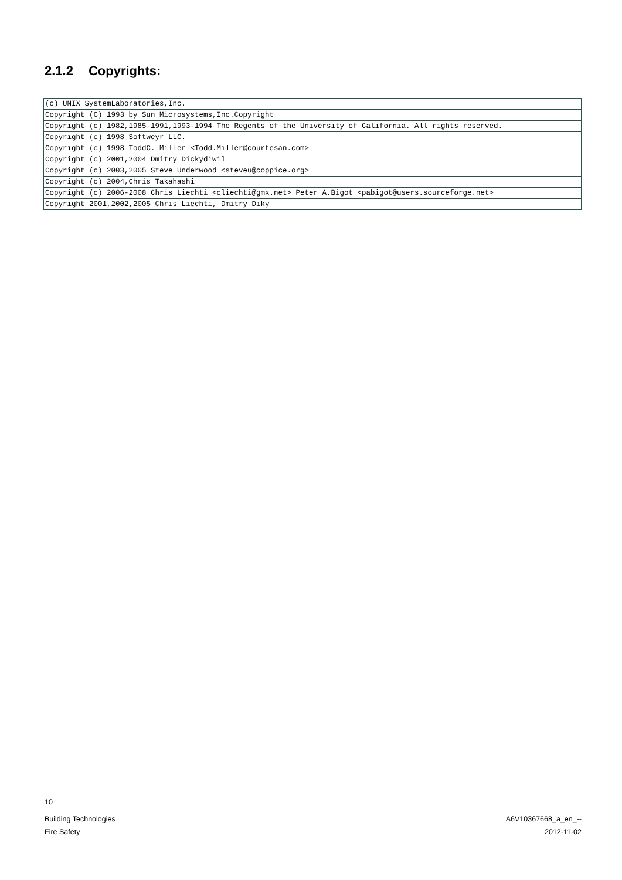2.1.2 Copyrights:
| (c) UNIX SystemLaboratories,Inc. |
| Copyright (C) 1993 by Sun Microsystems,Inc.Copyright |
| Copyright (c) 1982,1985-1991,1993-1994 The Regents of the University of California. All rights reserved. |
| Copyright (c) 1998 Softweyr LLC. |
| Copyright (c) 1998 ToddC. Miller <Todd.Miller@courtesan.com> |
| Copyright (c) 2001,2004 Dmitry Dickydiwil |
| Copyright (c) 2003,2005 Steve Underwood <steveu@coppice.org> |
| Copyright (c) 2004,Chris Takahashi |
| Copyright (c) 2006-2008 Chris Liechti <cliechti@gmx.net> Peter A.Bigot <pabigot@users.sourceforge.net> |
| Copyright 2001,2002,2005 Chris Liechti, Dmitry Diky |
10
Building Technologies A6V10367668_a_en_--
Fire Safety 2012-11-02